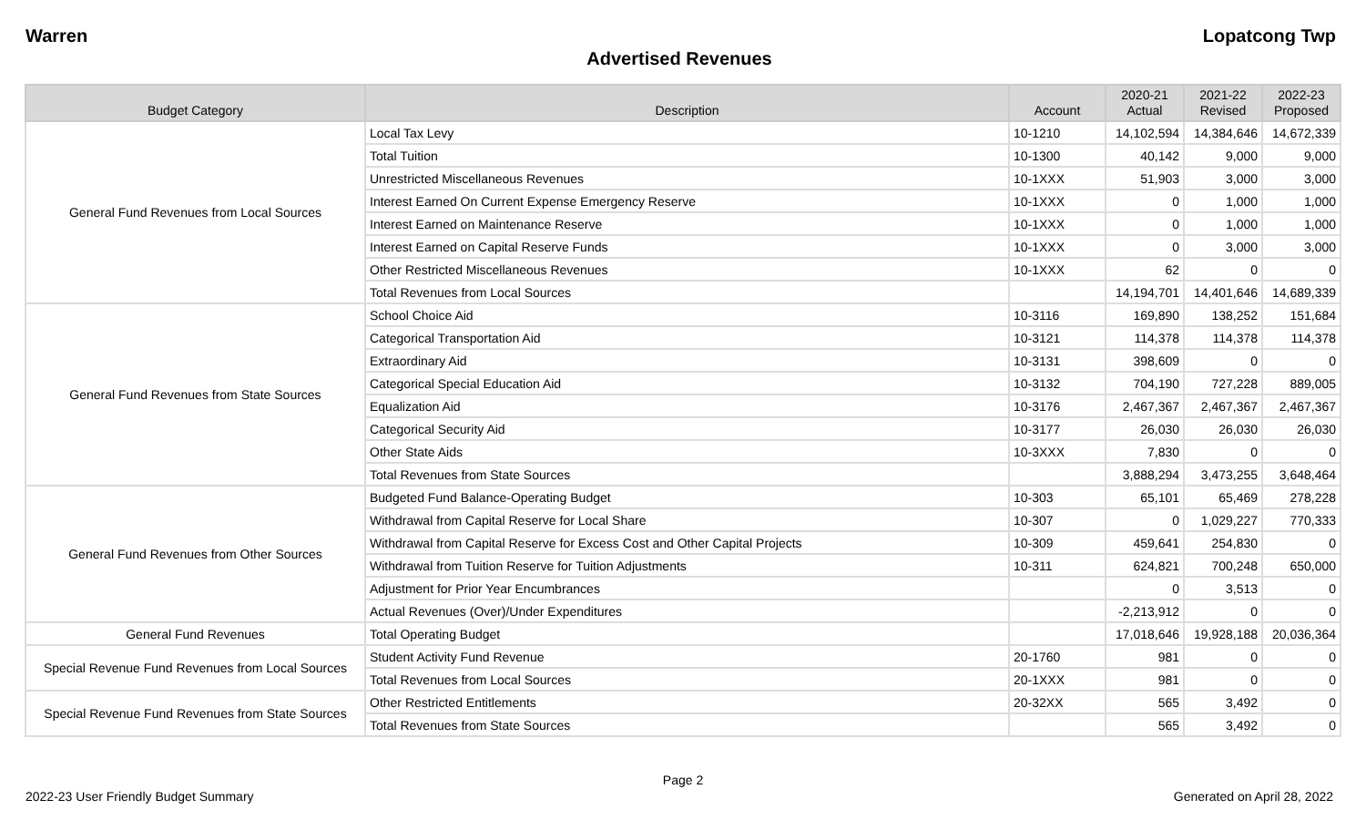Warren Lopatcong Twp
Advertised Revenues
| Budget Category | Description | Account | 2020-21 Actual | 2021-22 Revised | 2022-23 Proposed |
| --- | --- | --- | --- | --- | --- |
| General Fund Revenues from Local Sources | Local Tax Levy | 10-1210 | 14,102,594 | 14,384,646 | 14,672,339 |
| | Total Tuition | 10-1300 | 40,142 | 9,000 | 9,000 |
| | Unrestricted Miscellaneous Revenues | 10-1XXX | 51,903 | 3,000 | 3,000 |
| | Interest Earned On Current Expense Emergency Reserve | 10-1XXX | 0 | 1,000 | 1,000 |
| | Interest Earned on Maintenance Reserve | 10-1XXX | 0 | 1,000 | 1,000 |
| | Interest Earned on Capital Reserve Funds | 10-1XXX | 0 | 3,000 | 3,000 |
| | Other Restricted Miscellaneous Revenues | 10-1XXX | 62 | 0 | 0 |
| | Total Revenues from Local Sources | | 14,194,701 | 14,401,646 | 14,689,339 |
| General Fund Revenues from State Sources | School Choice Aid | 10-3116 | 169,890 | 138,252 | 151,684 |
| | Categorical Transportation Aid | 10-3121 | 114,378 | 114,378 | 114,378 |
| | Extraordinary Aid | 10-3131 | 398,609 | 0 | 0 |
| | Categorical Special Education Aid | 10-3132 | 704,190 | 727,228 | 889,005 |
| | Equalization Aid | 10-3176 | 2,467,367 | 2,467,367 | 2,467,367 |
| | Categorical Security Aid | 10-3177 | 26,030 | 26,030 | 26,030 |
| | Other State Aids | 10-3XXX | 7,830 | 0 | 0 |
| | Total Revenues from State Sources | | 3,888,294 | 3,473,255 | 3,648,464 |
| General Fund Revenues from Other Sources | Budgeted Fund Balance-Operating Budget | 10-303 | 65,101 | 65,469 | 278,228 |
| | Withdrawal from Capital Reserve for Local Share | 10-307 | 0 | 1,029,227 | 770,333 |
| | Withdrawal from Capital Reserve for Excess Cost and Other Capital Projects | 10-309 | 459,641 | 254,830 | 0 |
| | Withdrawal from Tuition Reserve for Tuition Adjustments | 10-311 | 624,821 | 700,248 | 650,000 |
| | Adjustment for Prior Year Encumbrances | | 0 | 3,513 | 0 |
| | Actual Revenues (Over)/Under Expenditures | | -2,213,912 | 0 | 0 |
| General Fund Revenues | Total Operating Budget | | 17,018,646 | 19,928,188 | 20,036,364 |
| Special Revenue Fund Revenues from Local Sources | Student Activity Fund Revenue | 20-1760 | 981 | 0 | 0 |
| | Total Revenues from Local Sources | 20-1XXX | 981 | 0 | 0 |
| Special Revenue Fund Revenues from State Sources | Other Restricted Entitlements | 20-32XX | 565 | 3,492 | 0 |
| | Total Revenues from State Sources | | 565 | 3,492 | 0 |
Page 2
2022-23 User Friendly Budget Summary Generated on April 28, 2022